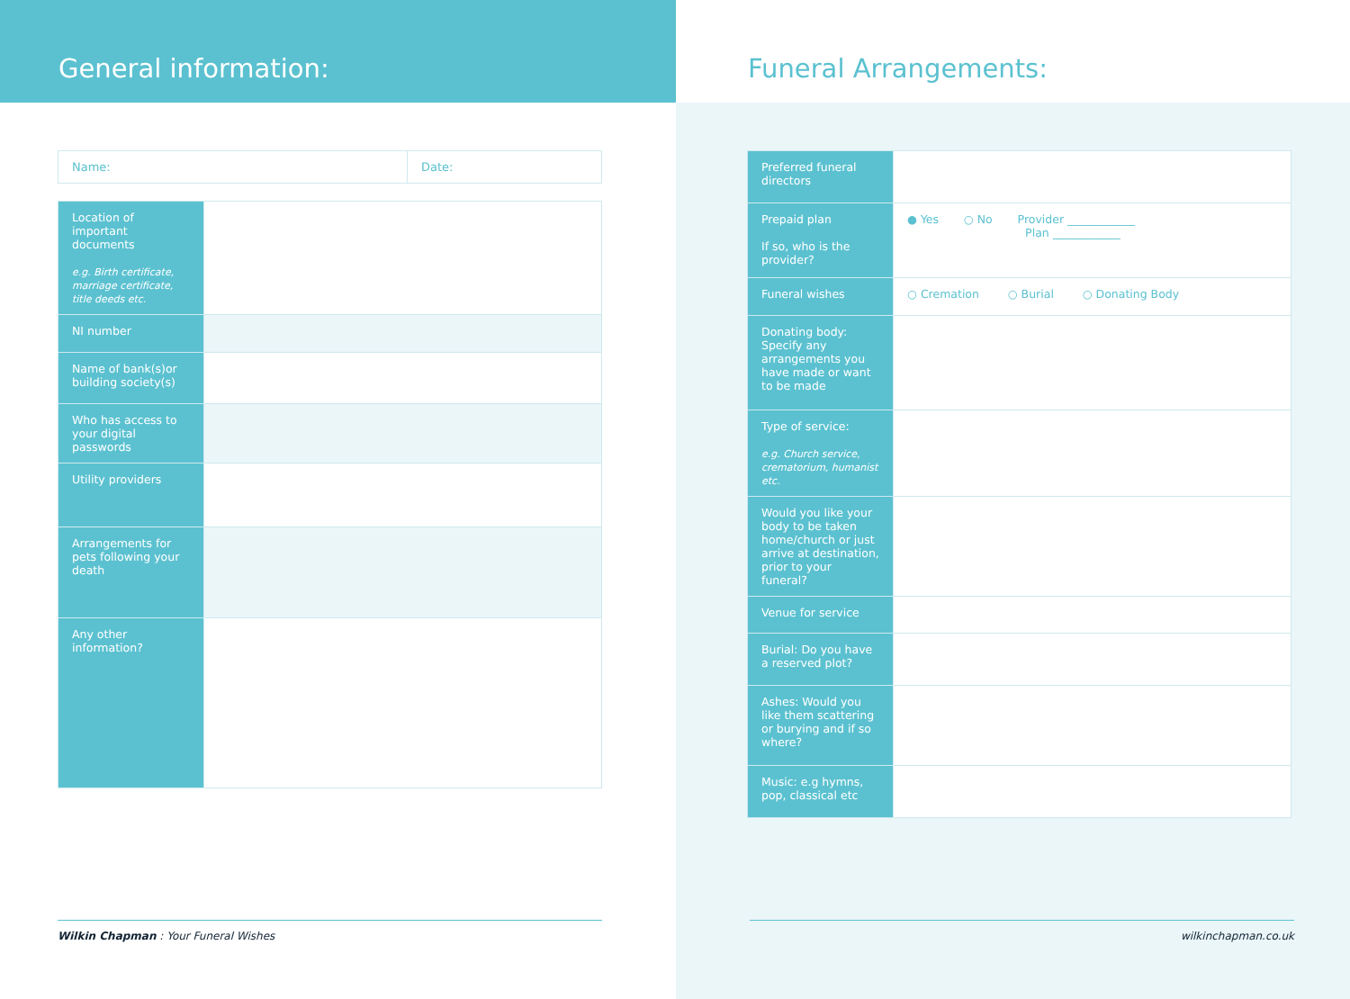General information:
| Name: | Date: |
| Location of important documents e.g. Birth certificate, marriage certificate, title deeds etc. | |
| NI number | |
| Name of bank(s)or building society(s) | |
| Who has access to your digital passwords | |
| Utility providers | |
| Arrangements for pets following your death | |
| Any other information? | |
Wilkin Chapman : Your Funeral Wishes
Funeral Arrangements:
| Preferred funeral directors | |
| Prepaid plan If so, who is the provider? | ● Yes ○ No Provider ____________ Plan ____________ |
| Funeral wishes | ○ Cremation ○ Burial ○ Donating Body |
| Donating body: Specify any arrangements you have made or want to be made | |
| Type of service: e.g. Church service, crematorium, humanist etc. | |
| Would you like your body to be taken home/church or just arrive at destination, prior to your funeral? | |
| Venue for service | |
| Burial: Do you have a reserved plot? | |
| Ashes: Would you like them scattering or burying and if so where? | |
| Music: e.g hymns, pop, classical etc | |
wilkinchapman.co.uk